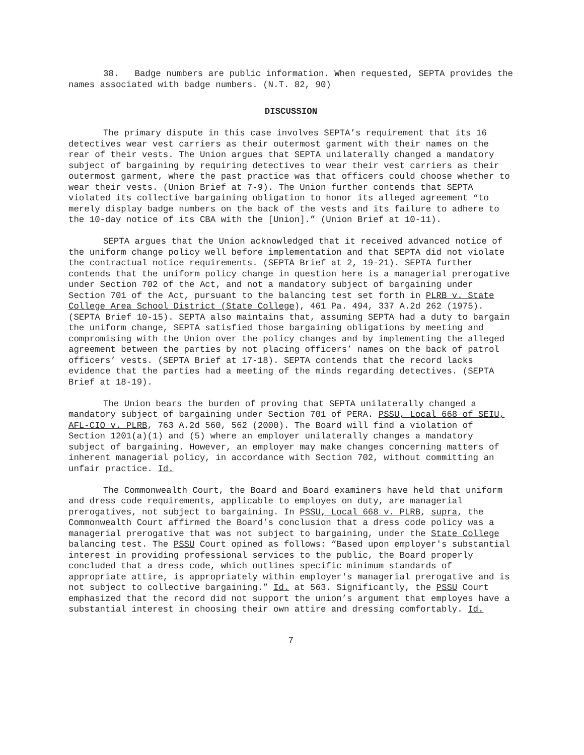38. Badge numbers are public information. When requested, SEPTA provides the names associated with badge numbers. (N.T. 82, 90)
DISCUSSION
The primary dispute in this case involves SEPTA’s requirement that its 16 detectives wear vest carriers as their outermost garment with their names on the rear of their vests. The Union argues that SEPTA unilaterally changed a mandatory subject of bargaining by requiring detectives to wear their vest carriers as their outermost garment, where the past practice was that officers could choose whether to wear their vests. (Union Brief at 7-9). The Union further contends that SEPTA violated its collective bargaining obligation to honor its alleged agreement “to merely display badge numbers on the back of the vests and its failure to adhere to the 10-day notice of its CBA with the [Union].” (Union Brief at 10-11).
SEPTA argues that the Union acknowledged that it received advanced notice of the uniform change policy well before implementation and that SEPTA did not violate the contractual notice requirements. (SEPTA Brief at 2, 19-21). SEPTA further contends that the uniform policy change in question here is a managerial prerogative under Section 702 of the Act, and not a mandatory subject of bargaining under Section 701 of the Act, pursuant to the balancing test set forth in PLRB v. State College Area School District (State College), 461 Pa. 494, 337 A.2d 262 (1975). (SEPTA Brief 10-15). SEPTA also maintains that, assuming SEPTA had a duty to bargain the uniform change, SEPTA satisfied those bargaining obligations by meeting and compromising with the Union over the policy changes and by implementing the alleged agreement between the parties by not placing officers’ names on the back of patrol officers’ vests. (SEPTA Brief at 17-18). SEPTA contends that the record lacks evidence that the parties had a meeting of the minds regarding detectives. (SEPTA Brief at 18-19).
The Union bears the burden of proving that SEPTA unilaterally changed a mandatory subject of bargaining under Section 701 of PERA. PSSU, Local 668 of SEIU, AFL-CIO v. PLRB, 763 A.2d 560, 562 (2000). The Board will find a violation of Section 1201(a)(1) and (5) where an employer unilaterally changes a mandatory subject of bargaining. However, an employer may make changes concerning matters of inherent managerial policy, in accordance with Section 702, without committing an unfair practice. Id.
The Commonwealth Court, the Board and Board examiners have held that uniform and dress code requirements, applicable to employes on duty, are managerial prerogatives, not subject to bargaining. In PSSU, Local 668 v. PLRB, supra, the Commonwealth Court affirmed the Board’s conclusion that a dress code policy was a managerial prerogative that was not subject to bargaining, under the State College balancing test. The PSSU Court opined as follows: “Based upon employer's substantial interest in providing professional services to the public, the Board properly concluded that a dress code, which outlines specific minimum standards of appropriate attire, is appropriately within employer's managerial prerogative and is not subject to collective bargaining.” Id. at 563. Significantly, the PSSU Court emphasized that the record did not support the union’s argument that employes have a substantial interest in choosing their own attire and dressing comfortably. Id.
7